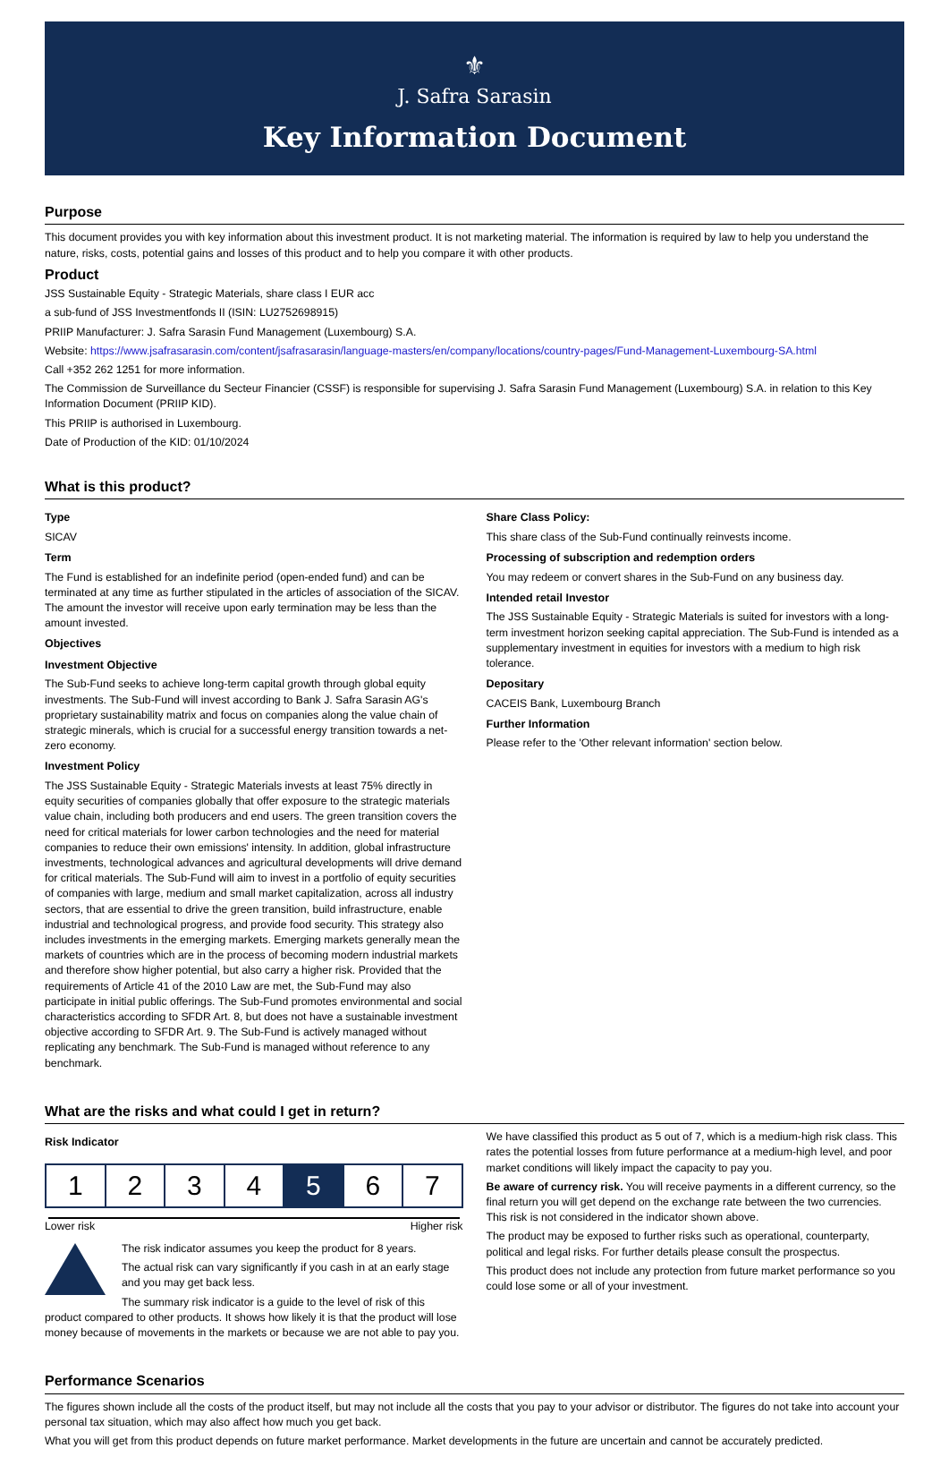⚜
J. Safra Sarasin
Key Information Document
Purpose
This document provides you with key information about this investment product. It is not marketing material. The information is required by law to help you understand the nature, risks, costs, potential gains and losses of this product and to help you compare it with other products.
Product
JSS Sustainable Equity - Strategic Materials, share class I EUR acc
a sub-fund of JSS Investmentfonds II (ISIN: LU2752698915)
PRIIP Manufacturer: J. Safra Sarasin Fund Management (Luxembourg) S.A.
Website: https://www.jsafrasarasin.com/content/jsafrasarasin/language-masters/en/company/locations/country-pages/Fund-Management-Luxembourg-SA.html
Call +352 262 1251 for more information.
The Commission de Surveillance du Secteur Financier (CSSF) is responsible for supervising J. Safra Sarasin Fund Management (Luxembourg) S.A. in relation to this Key Information Document (PRIIP KID).
This PRIIP is authorised in Luxembourg.
Date of Production of the KID: 01/10/2024
What is this product?
Type
SICAV
Term
The Fund is established for an indefinite period (open-ended fund) and can be terminated at any time as further stipulated in the articles of association of the SICAV. The amount the investor will receive upon early termination may be less than the amount invested.
Objectives
Investment Objective
The Sub-Fund seeks to achieve long-term capital growth through global equity investments. The Sub-Fund will invest according to Bank J. Safra Sarasin AG's proprietary sustainability matrix and focus on companies along the value chain of strategic minerals, which is crucial for a successful energy transition towards a net-zero economy.
Investment Policy
The JSS Sustainable Equity - Strategic Materials invests at least 75% directly in equity securities of companies globally that offer exposure to the strategic materials value chain, including both producers and end users. The green transition covers the need for critical materials for lower carbon technologies and the need for material companies to reduce their own emissions' intensity. In addition, global infrastructure investments, technological advances and agricultural developments will drive demand for critical materials. The Sub-Fund will aim to invest in a portfolio of equity securities of companies with large, medium and small market capitalization, across all industry sectors, that are essential to drive the green transition, build infrastructure, enable industrial and technological progress, and provide food security. This strategy also includes investments in the emerging markets. Emerging markets generally mean the markets of countries which are in the process of becoming modern industrial markets and therefore show higher potential, but also carry a higher risk. Provided that the requirements of Article 41 of the 2010 Law are met, the Sub-Fund may also participate in initial public offerings. The Sub-Fund promotes environmental and social characteristics according to SFDR Art. 8, but does not have a sustainable investment objective according to SFDR Art. 9. The Sub-Fund is actively managed without replicating any benchmark. The Sub-Fund is managed without reference to any benchmark.
Share Class Policy:
This share class of the Sub-Fund continually reinvests income.
Processing of subscription and redemption orders
You may redeem or convert shares in the Sub-Fund on any business day.
Intended retail Investor
The JSS Sustainable Equity - Strategic Materials is suited for investors with a long-term investment horizon seeking capital appreciation. The Sub-Fund is intended as a supplementary investment in equities for investors with a medium to high risk tolerance.
Depositary
CACEIS Bank, Luxembourg Branch
Further Information
Please refer to the 'Other relevant information' section below.
What are the risks and what could I get in return?
Risk Indicator
| 1 | 2 | 3 | 4 | 5 | 6 | 7 |
Lower risk Higher risk
The risk indicator assumes you keep the product for 8 years.
The actual risk can vary significantly if you cash in at an early stage and you may get back less.
The summary risk indicator is a guide to the level of risk of this product compared to other products. It shows how likely it is that the product will lose money because of movements in the markets or because we are not able to pay you.
We have classified this product as 5 out of 7, which is a medium-high risk class. This rates the potential losses from future performance at a medium-high level, and poor market conditions will likely impact the capacity to pay you.
Be aware of currency risk. You will receive payments in a different currency, so the final return you will get depend on the exchange rate between the two currencies. This risk is not considered in the indicator shown above.
The product may be exposed to further risks such as operational, counterparty, political and legal risks. For further details please consult the prospectus.
This product does not include any protection from future market performance so you could lose some or all of your investment.
Performance Scenarios
The figures shown include all the costs of the product itself, but may not include all the costs that you pay to your advisor or distributor. The figures do not take into account your personal tax situation, which may also affect how much you get back.
What you will get from this product depends on future market performance. Market developments in the future are uncertain and cannot be accurately predicted.